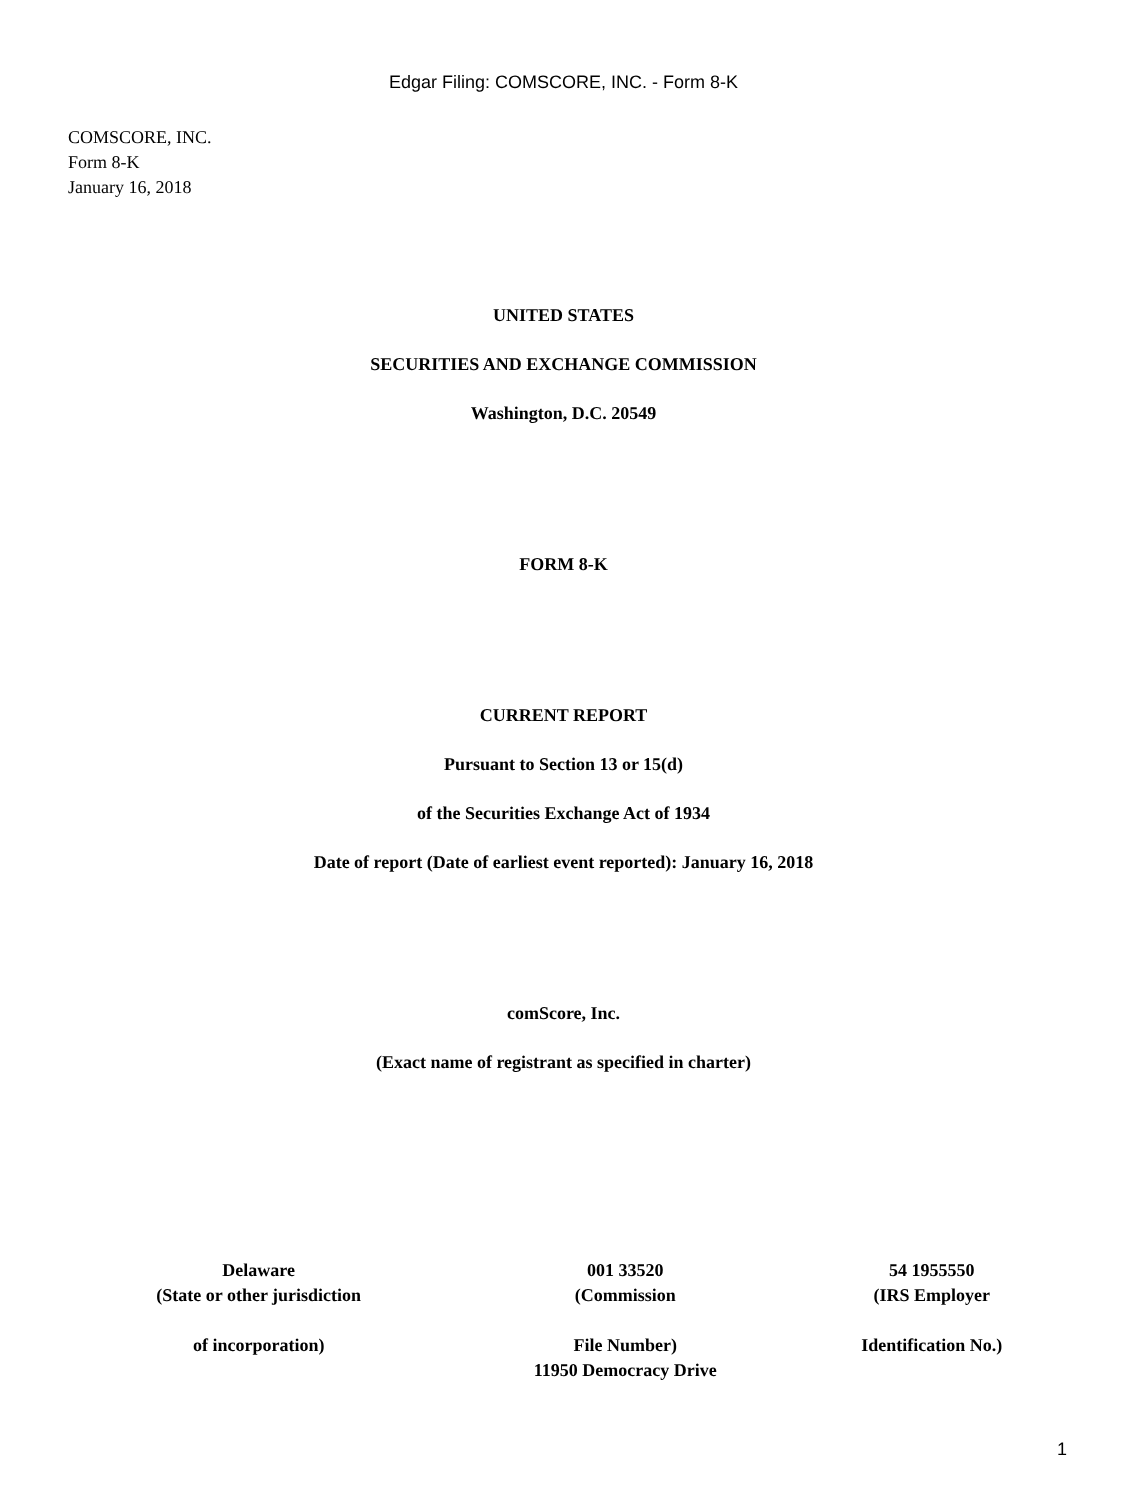Edgar Filing: COMSCORE, INC. - Form 8-K
COMSCORE, INC.
Form 8-K
January 16, 2018
UNITED STATES
SECURITIES AND EXCHANGE COMMISSION
Washington, D.C. 20549
FORM 8-K
CURRENT REPORT
Pursuant to Section 13 or 15(d)
of the Securities Exchange Act of 1934
Date of report (Date of earliest event reported): January 16, 2018
comScore, Inc.
(Exact name of registrant as specified in charter)
| Delaware (State or other jurisdiction of incorporation) | 001 33520 (Commission File Number) 11950 Democracy Drive | 54 1955550 (IRS Employer Identification No.) |
1